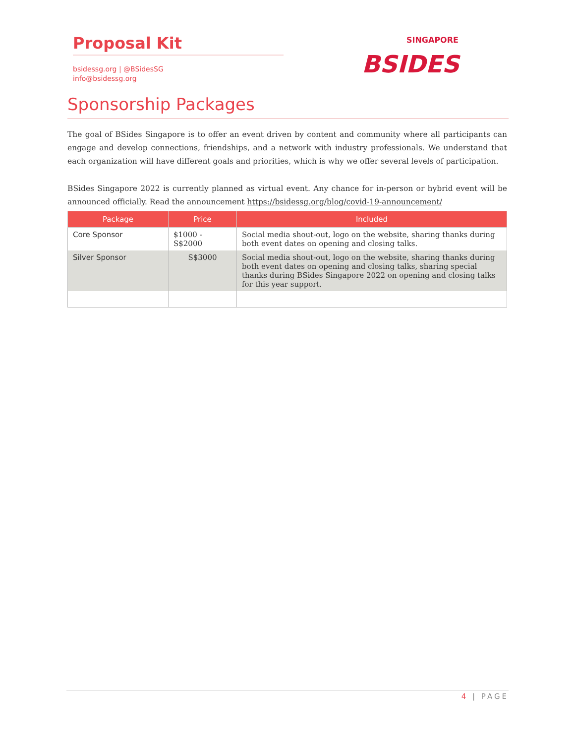Proposal Kit
bsidessg.org | @BSidesSG
info@bsidessg.org
BSIDES
SINGAPORE
Sponsorship Packages
The goal of BSides Singapore is to offer an event driven by content and community where all participants can engage and develop connections, friendships, and a network with industry professionals. We understand that each organization will have different goals and priorities, which is why we offer several levels of participation.
BSides Singapore 2022 is currently planned as virtual event. Any chance for in-person or hybrid event will be announced officially. Read the announcement https://bsidessg.org/blog/covid-19-announcement/
| Package | Price | Included |
| --- | --- | --- |
| Core Sponsor | $1000 - S$2000 | Social media shout-out, logo on the website, sharing thanks during both event dates on opening and closing talks. |
| Silver Sponsor | S$3000 | Social media shout-out, logo on the website, sharing thanks during both event dates on opening and closing talks, sharing special thanks during BSides Singapore 2022 on opening and closing talks for this year support. |
4 | PAGE